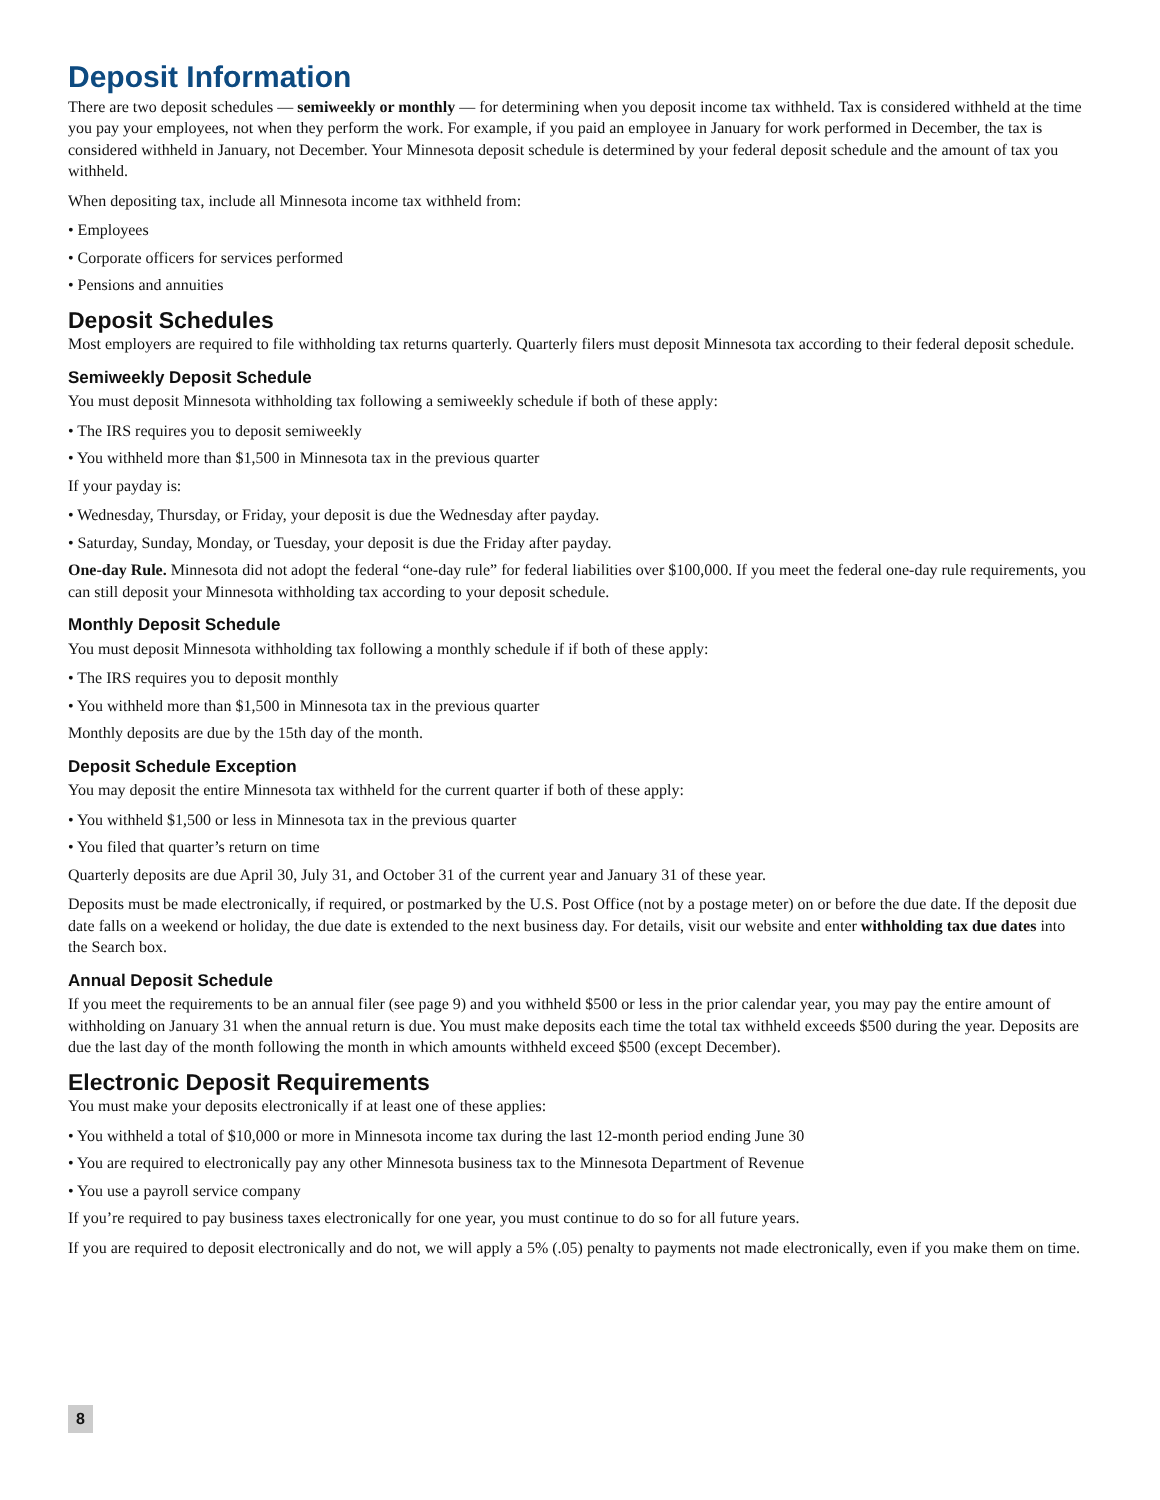Deposit Information
There are two deposit schedules — semiweekly or monthly — for determining when you deposit income tax withheld. Tax is considered withheld at the time you pay your employees, not when they perform the work. For example, if you paid an employee in January for work performed in December, the tax is considered withheld in January, not December. Your Minnesota deposit schedule is determined by your federal deposit schedule and the amount of tax you withheld.
When depositing tax, include all Minnesota income tax withheld from:
• Employees
• Corporate officers for services performed
• Pensions and annuities
Deposit Schedules
Most employers are required to file withholding tax returns quarterly. Quarterly filers must deposit Minnesota tax according to their federal deposit schedule.
Semiweekly Deposit Schedule
You must deposit Minnesota withholding tax following a semiweekly schedule if both of these apply:
• The IRS requires you to deposit semiweekly
• You withheld more than $1,500 in Minnesota tax in the previous quarter
If your payday is:
• Wednesday, Thursday, or Friday, your deposit is due the Wednesday after payday.
• Saturday, Sunday, Monday, or Tuesday, your deposit is due the Friday after payday.
One-day Rule. Minnesota did not adopt the federal “one-day rule” for federal liabilities over $100,000. If you meet the federal one-day rule requirements, you can still deposit your Minnesota withholding tax according to your deposit schedule.
Monthly Deposit Schedule
You must deposit Minnesota withholding tax following a monthly schedule if if both of these apply:
• The IRS requires you to deposit monthly
• You withheld more than $1,500 in Minnesota tax in the previous quarter
Monthly deposits are due by the 15th day of the month.
Deposit Schedule Exception
You may deposit the entire Minnesota tax withheld for the current quarter if both of these apply:
• You withheld $1,500 or less in Minnesota tax in the previous quarter
• You filed that quarter’s return on time
Quarterly deposits are due April 30, July 31, and October 31 of the current year and January 31 of these year.
Deposits must be made electronically, if required, or postmarked by the U.S. Post Office (not by a postage meter) on or before the due date. If the deposit due date falls on a weekend or holiday, the due date is extended to the next business day. For details, visit our website and enter withholding tax due dates into the Search box.
Annual Deposit Schedule
If you meet the requirements to be an annual filer (see page 9) and you withheld $500 or less in the prior calendar year, you may pay the entire amount of withholding on January 31 when the annual return is due. You must make deposits each time the total tax withheld exceeds $500 during the year. Deposits are due the last day of the month following the month in which amounts withheld exceed $500 (except December).
Electronic Deposit Requirements
You must make your deposits electronically if at least one of these applies:
• You withheld a total of $10,000 or more in Minnesota income tax during the last 12-month period ending June 30
• You are required to electronically pay any other Minnesota business tax to the Minnesota Department of Revenue
• You use a payroll service company
If you’re required to pay business taxes electronically for one year, you must continue to do so for all future years.
If you are required to deposit electronically and do not, we will apply a 5% (.05) penalty to payments not made electronically, even if you make them on time.
8